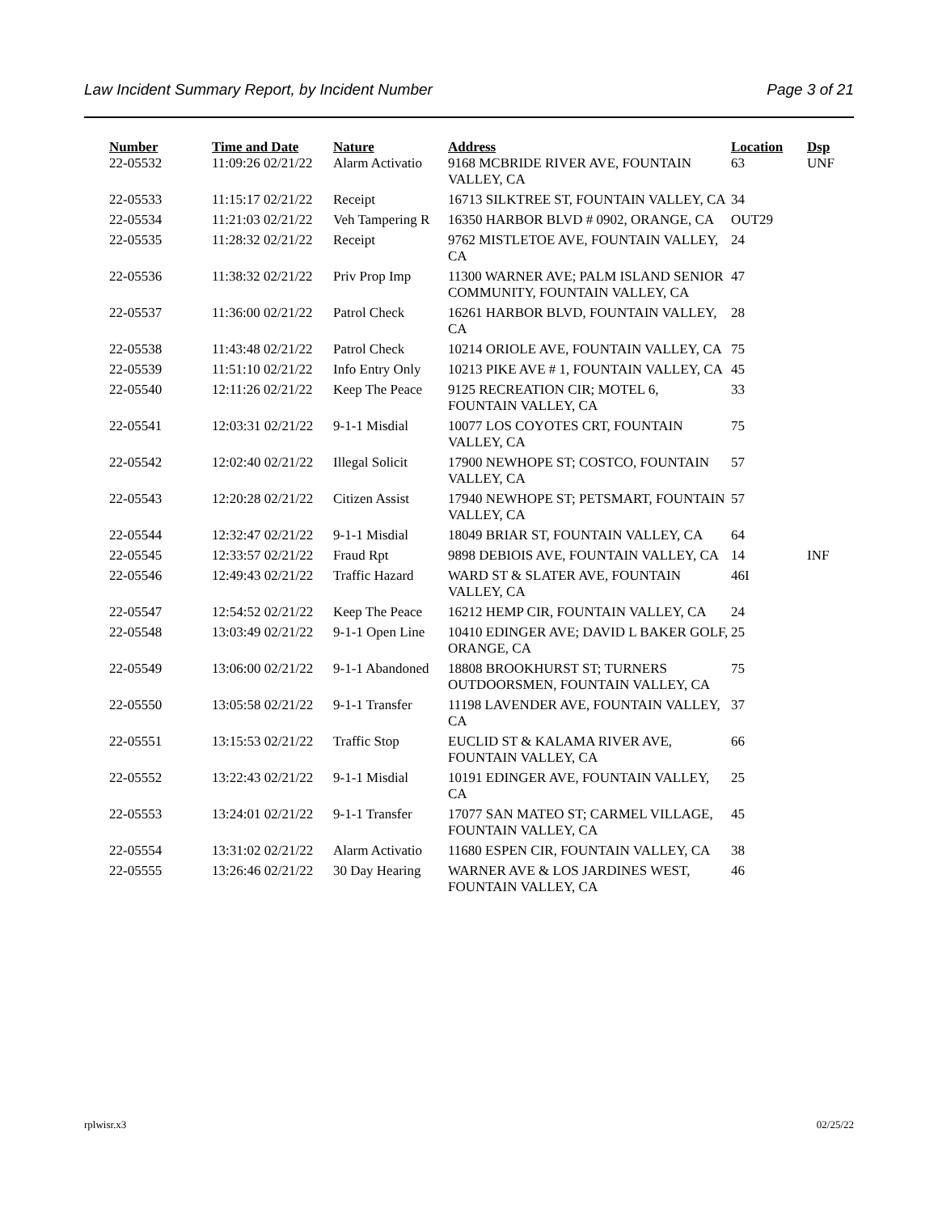Law Incident Summary Report, by Incident Number Page 3 of 21
| Number | Time and Date | Nature | Address | Location | Dsp |
| --- | --- | --- | --- | --- | --- |
| 22-05532 | 11:09:26 02/21/22 | Alarm Activatio | 9168 MCBRIDE RIVER AVE, FOUNTAIN VALLEY, CA | 63 | UNF |
| 22-05533 | 11:15:17 02/21/22 | Receipt | 16713 SILKTREE ST, FOUNTAIN VALLEY, CA | 34 | |
| 22-05534 | 11:21:03 02/21/22 | Veh Tampering R | 16350 HARBOR BLVD # 0902, ORANGE, CA | OUT29 | |
| 22-05535 | 11:28:32 02/21/22 | Receipt | 9762 MISTLETOE AVE, FOUNTAIN VALLEY, CA | 24 | |
| 22-05536 | 11:38:32 02/21/22 | Priv Prop Imp | 11300 WARNER AVE; PALM ISLAND SENIOR COMMUNITY, FOUNTAIN VALLEY, CA | 47 | |
| 22-05537 | 11:36:00 02/21/22 | Patrol Check | 16261 HARBOR BLVD, FOUNTAIN VALLEY, CA | 28 | |
| 22-05538 | 11:43:48 02/21/22 | Patrol Check | 10214 ORIOLE AVE, FOUNTAIN VALLEY, CA | 75 | |
| 22-05539 | 11:51:10 02/21/22 | Info Entry Only | 10213 PIKE AVE # 1, FOUNTAIN VALLEY, CA | 45 | |
| 22-05540 | 12:11:26 02/21/22 | Keep The Peace | 9125 RECREATION CIR; MOTEL 6, FOUNTAIN VALLEY, CA | 33 | |
| 22-05541 | 12:03:31 02/21/22 | 9-1-1 Misdial | 10077 LOS COYOTES CRT, FOUNTAIN VALLEY, CA | 75 | |
| 22-05542 | 12:02:40 02/21/22 | Illegal Solicit | 17900 NEWHOPE ST; COSTCO, FOUNTAIN VALLEY, CA | 57 | |
| 22-05543 | 12:20:28 02/21/22 | Citizen Assist | 17940 NEWHOPE ST; PETSMART, FOUNTAIN VALLEY, CA | 57 | |
| 22-05544 | 12:32:47 02/21/22 | 9-1-1 Misdial | 18049 BRIAR ST, FOUNTAIN VALLEY, CA | 64 | |
| 22-05545 | 12:33:57 02/21/22 | Fraud Rpt | 9898 DEBIOIS AVE, FOUNTAIN VALLEY, CA | 14 | INF |
| 22-05546 | 12:49:43 02/21/22 | Traffic Hazard | WARD ST & SLATER AVE, FOUNTAIN VALLEY, CA | 46I | |
| 22-05547 | 12:54:52 02/21/22 | Keep The Peace | 16212 HEMP CIR, FOUNTAIN VALLEY, CA | 24 | |
| 22-05548 | 13:03:49 02/21/22 | 9-1-1 Open Line | 10410 EDINGER AVE; DAVID L BAKER GOLF, ORANGE, CA | 25 | |
| 22-05549 | 13:06:00 02/21/22 | 9-1-1 Abandoned | 18808 BROOKHURST ST; TURNERS OUTDOORSMEN, FOUNTAIN VALLEY, CA | 75 | |
| 22-05550 | 13:05:58 02/21/22 | 9-1-1 Transfer | 11198 LAVENDER AVE, FOUNTAIN VALLEY, CA | 37 | |
| 22-05551 | 13:15:53 02/21/22 | Traffic Stop | EUCLID ST & KALAMA RIVER AVE, FOUNTAIN VALLEY, CA | 66 | |
| 22-05552 | 13:22:43 02/21/22 | 9-1-1 Misdial | 10191 EDINGER AVE, FOUNTAIN VALLEY, CA | 25 | |
| 22-05553 | 13:24:01 02/21/22 | 9-1-1 Transfer | 17077 SAN MATEO ST; CARMEL VILLAGE, FOUNTAIN VALLEY, CA | 45 | |
| 22-05554 | 13:31:02 02/21/22 | Alarm Activatio | 11680 ESPEN CIR, FOUNTAIN VALLEY, CA | 38 | |
| 22-05555 | 13:26:46 02/21/22 | 30 Day Hearing | WARNER AVE & LOS JARDINES WEST, FOUNTAIN VALLEY, CA | 46 | |
rplwisr.x3 02/25/22